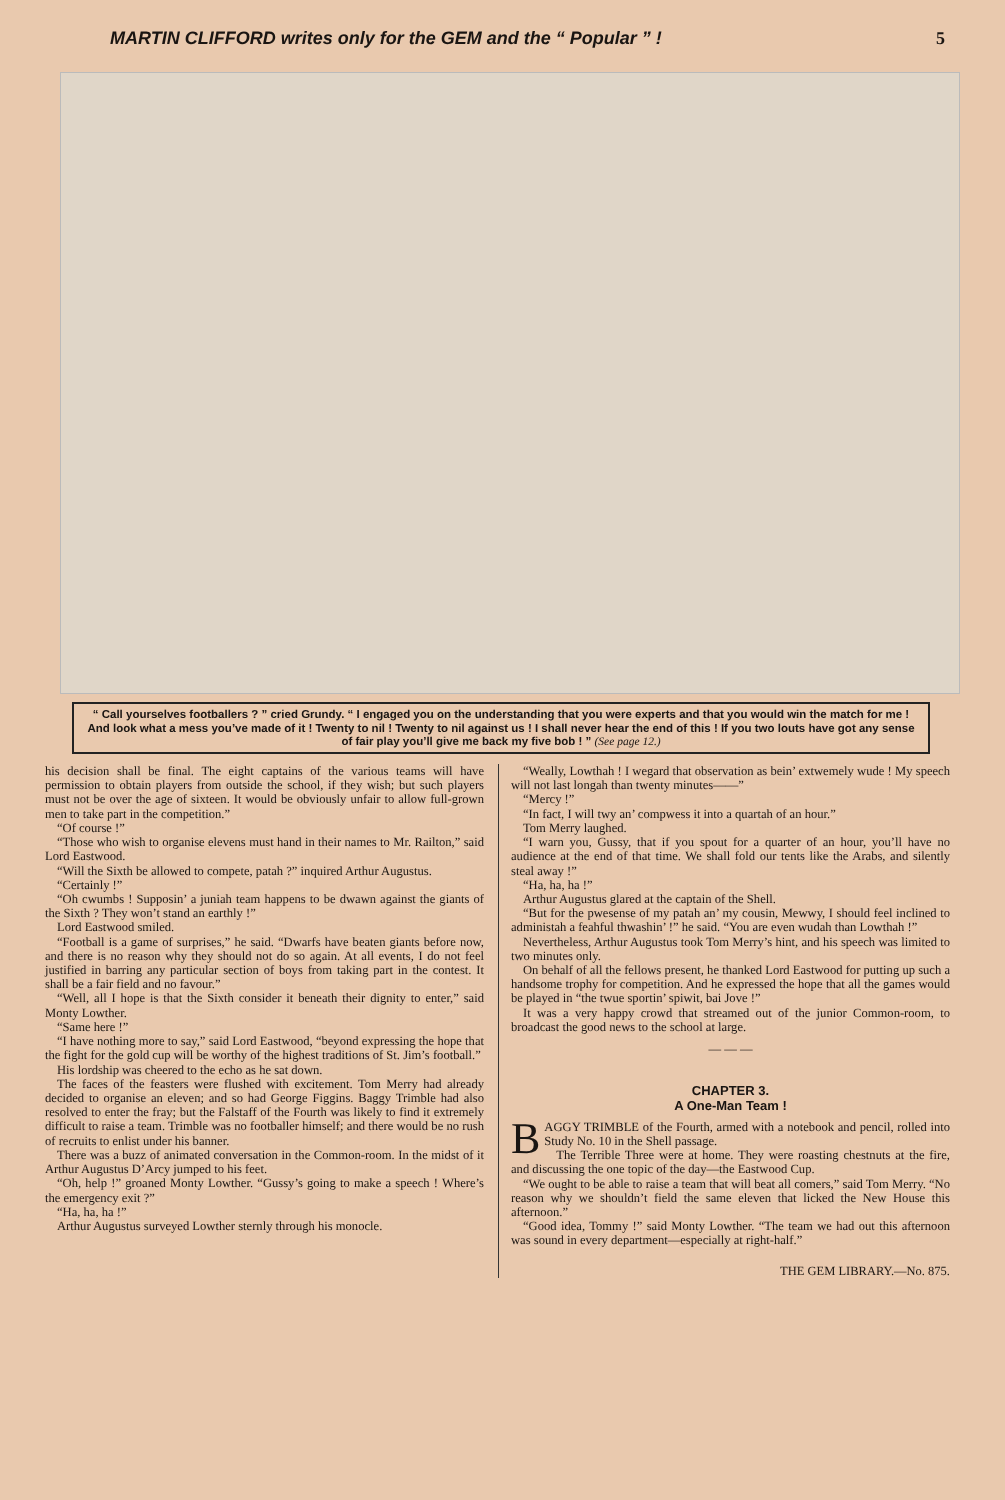MARTIN CLIFFORD writes only for the GEM and the “ Popular ” ! 5
“ Call yourselves footballers ? ” cried Grundy. “ I engaged you on the understanding that you were experts and that you would win the match for me ! And look what a mess you’ve made of it ! Twenty to nil ! Twenty to nil against us ! I shall never hear the end of this ! If you two louts have got any sense of fair play you’ll give me back my five bob ! ” (See page 12.)
his decision shall be final. The eight captains of the various teams will have permission to obtain players from outside the school, if they wish; but such players must not be over the age of sixteen. It would be obviously unfair to allow full-grown men to take part in the competition.”
“Of course !”
“Those who wish to organise elevens must hand in their names to Mr. Railton,” said Lord Eastwood.
“Will the Sixth be allowed to compete, patah ?” inquired Arthur Augustus.
“Certainly !”
“Oh cwumbs ! Supposin’ a juniah team happens to be dwawn against the giants of the Sixth ? They won’t stand an earthly !”
Lord Eastwood smiled.
“Football is a game of surprises,” he said. “Dwarfs have beaten giants before now, and there is no reason why they should not do so again. At all events, I do not feel justified in barring any particular section of boys from taking part in the contest. It shall be a fair field and no favour.”
“Well, all I hope is that the Sixth consider it beneath their dignity to enter,” said Monty Lowther.
“Same here !”
“I have nothing more to say,” said Lord Eastwood, “beyond expressing the hope that the fight for the gold cup will be worthy of the highest traditions of St. Jim’s football.”
His lordship was cheered to the echo as he sat down.
The faces of the feasters were flushed with excitement. Tom Merry had already decided to organise an eleven; and so had George Figgins. Baggy Trimble had also resolved to enter the fray; but the Falstaff of the Fourth was likely to find it extremely difficult to raise a team. Trimble was no footballer himself; and there would be no rush of recruits to enlist under his banner.
There was a buzz of animated conversation in the Common-room. In the midst of it Arthur Augustus D’Arcy jumped to his feet.
“Oh, help !” groaned Monty Lowther. “Gussy’s going to make a speech ! Where’s the emergency exit ?”
“Ha, ha, ha !”
Arthur Augustus surveyed Lowther sternly through his monocle.
“Weally, Lowthah ! I wegard that observation as bein’ extwemely wude ! My speech will not last longah than twenty minutes——”
“Mercy !”
“In fact, I will twy an’ compwess it into a quartah of an hour.”
Tom Merry laughed.
“I warn you, Gussy, that if you spout for a quarter of an hour, you’ll have no audience at the end of that time. We shall fold our tents like the Arabs, and silently steal away !”
“Ha, ha, ha !”
Arthur Augustus glared at the captain of the Shell.
“But for the pwesense of my patah an’ my cousin, Mewwy, I should feel inclined to administah a feahful thwashin’ !” he said. “You are even wudah than Lowthah !”
Nevertheless, Arthur Augustus took Tom Merry’s hint, and his speech was limited to two minutes only.
On behalf of all the fellows present, he thanked Lord Eastwood for putting up such a handsome trophy for competition. And he expressed the hope that all the games would be played in “the twue sportin’ spiwit, bai Jove !”
It was a very happy crowd that streamed out of the junior Common-room, to broadcast the good news to the school at large.
— — —
CHAPTER 3.
A One-Man Team !
BAGGY TRIMBLE of the Fourth, armed with a notebook and pencil, rolled into Study No. 10 in the Shell passage.
The Terrible Three were at home. They were roasting chestnuts at the fire, and discussing the one topic of the day—the Eastwood Cup.
“We ought to be able to raise a team that will beat all comers,” said Tom Merry. “No reason why we shouldn’t field the same eleven that licked the New House this afternoon.”
“Good idea, Tommy !” said Monty Lowther. “The team we had out this afternoon was sound in every department—especially at right-half.”
THE GEM LIBRARY.—No. 875.